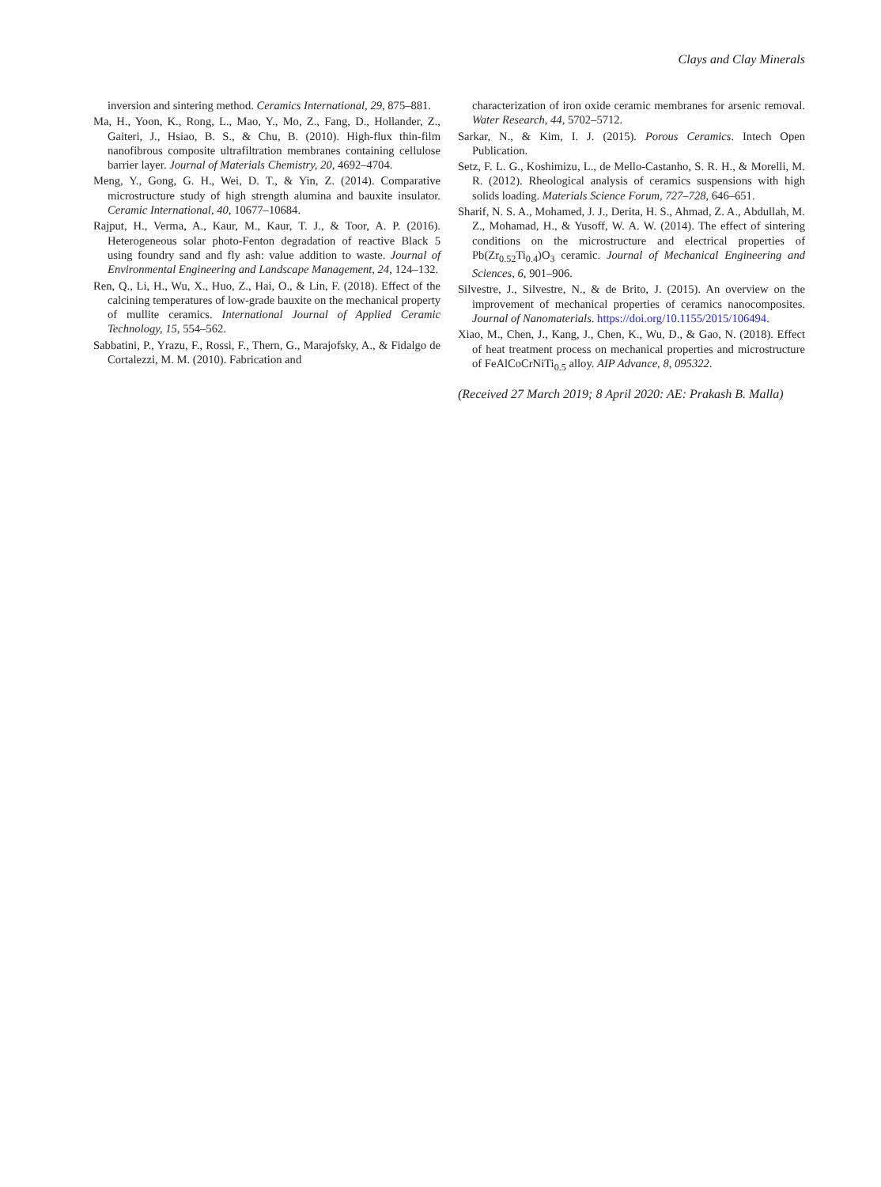Clays and Clay Minerals
inversion and sintering method. Ceramics International, 29, 875–881.
Ma, H., Yoon, K., Rong, L., Mao, Y., Mo, Z., Fang, D., Hollander, Z., Gaiteri, J., Hsiao, B. S., & Chu, B. (2010). High-flux thin-film nanofibrous composite ultrafiltration membranes containing cellulose barrier layer. Journal of Materials Chemistry, 20, 4692–4704.
Meng, Y., Gong, G. H., Wei, D. T., & Yin, Z. (2014). Comparative microstructure study of high strength alumina and bauxite insulator. Ceramic International, 40, 10677–10684.
Rajput, H., Verma, A., Kaur, M., Kaur, T. J., & Toor, A. P. (2016). Heterogeneous solar photo-Fenton degradation of reactive Black 5 using foundry sand and fly ash: value addition to waste. Journal of Environmental Engineering and Landscape Management, 24, 124–132.
Ren, Q., Li, H., Wu, X., Huo, Z., Hai, O., & Lin, F. (2018). Effect of the calcining temperatures of low-grade bauxite on the mechanical property of mullite ceramics. International Journal of Applied Ceramic Technology, 15, 554–562.
Sabbatini, P., Yrazu, F., Rossi, F., Thern, G., Marajofsky, A., & Fidalgo de Cortalezzi, M. M. (2010). Fabrication and
characterization of iron oxide ceramic membranes for arsenic removal. Water Research, 44, 5702–5712.
Sarkar, N., & Kim, I. J. (2015). Porous Ceramics. Intech Open Publication.
Setz, F. L. G., Koshimizu, L., de Mello-Castanho, S. R. H., & Morelli, M. R. (2012). Rheological analysis of ceramics suspensions with high solids loading. Materials Science Forum, 727–728, 646–651.
Sharif, N. S. A., Mohamed, J. J., Derita, H. S., Ahmad, Z. A., Abdullah, M. Z., Mohamad, H., & Yusoff, W. A. W. (2014). The effect of sintering conditions on the microstructure and electrical properties of Pb(Zr<sub>0.52</sub>Ti<sub>0.4</sub>)O<sub>3</sub> ceramic. Journal of Mechanical Engineering and Sciences, 6, 901–906.
Silvestre, J., Silvestre, N., & de Brito, J. (2015). An overview on the improvement of mechanical properties of ceramics nanocomposites. Journal of Nanomaterials. https://doi.org/10.1155/2015/106494.
Xiao, M., Chen, J., Kang, J., Chen, K., Wu, D., & Gao, N. (2018). Effect of heat treatment process on mechanical properties and microstructure of FeAlCoCrNiTi<sub>0.5</sub> alloy. AIP Advance, 8, 095322.
(Received 27 March 2019; 8 April 2020: AE: Prakash B. Malla)